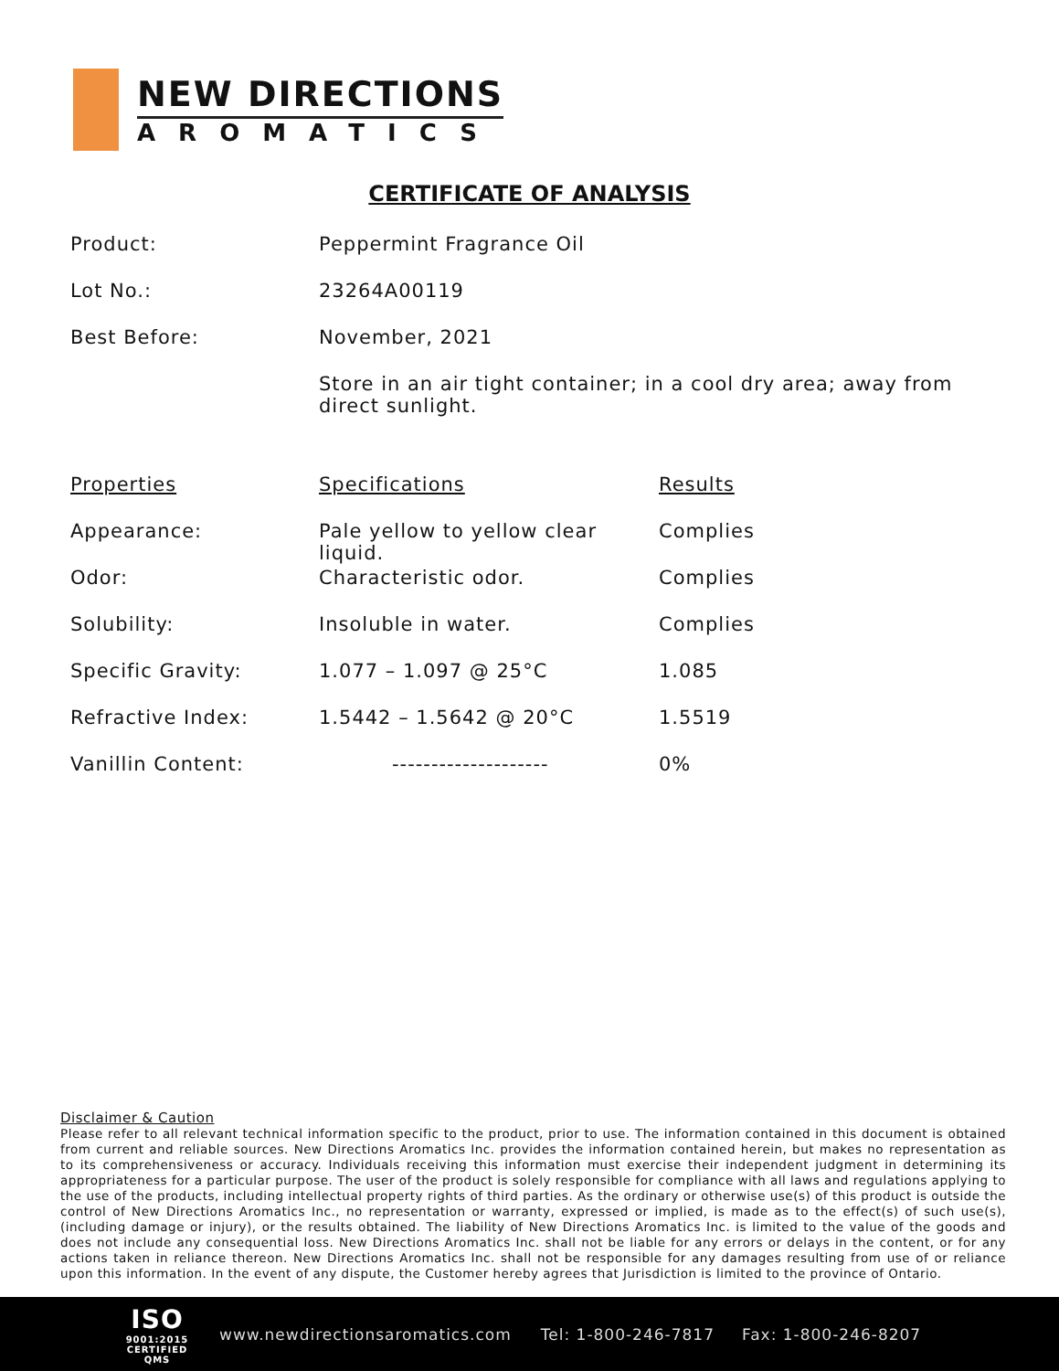NEW DIRECTIONS
AROMATICS
CERTIFICATE OF ANALYSIS
| Product: | Peppermint Fragrance Oil |
| Lot No.: | 23264A00119 |
| Best Before: | November, 2021 |
| | Store in an air tight container; in a cool dry area; away from direct sunlight. |
| Properties | Specifications | Results |
| --- | --- | --- |
| Appearance: | Pale yellow to yellow clear liquid. | Complies |
| Odor: | Characteristic odor. | Complies |
| Solubility: | Insoluble in water. | Complies |
| Specific Gravity: | 1.077 – 1.097 @ 25°C | 1.085 |
| Refractive Index: | 1.5442 – 1.5642 @ 20°C | 1.5519 |
| Vanillin Content: | -------------------- | 0% |
Disclaimer & Caution
Please refer to all relevant technical information specific to the product, prior to use. The information contained in this document is obtained from current and reliable sources. New Directions Aromatics Inc. provides the information contained herein, but makes no representation as to its comprehensiveness or accuracy. Individuals receiving this information must exercise their independent judgment in determining its appropriateness for a particular purpose. The user of the product is solely responsible for compliance with all laws and regulations applying to the use of the products, including intellectual property rights of third parties. As the ordinary or otherwise use(s) of this product is outside the control of New Directions Aromatics Inc., no representation or warranty, expressed or implied, is made as to the effect(s) of such use(s), (including damage or injury), or the results obtained. The liability of New Directions Aromatics Inc. is limited to the value of the goods and does not include any consequential loss. New Directions Aromatics Inc. shall not be liable for any errors or delays in the content, or for any actions taken in reliance thereon. New Directions Aromatics Inc. shall not be responsible for any damages resulting from use of or reliance upon this information. In the event of any dispute, the Customer hereby agrees that Jurisdiction is limited to the province of Ontario.
ISO
9001:2015
CERTIFIED QMS
www.newdirectionsaromatics.com Tel: 1-800-246-7817 Fax: 1-800-246-8207